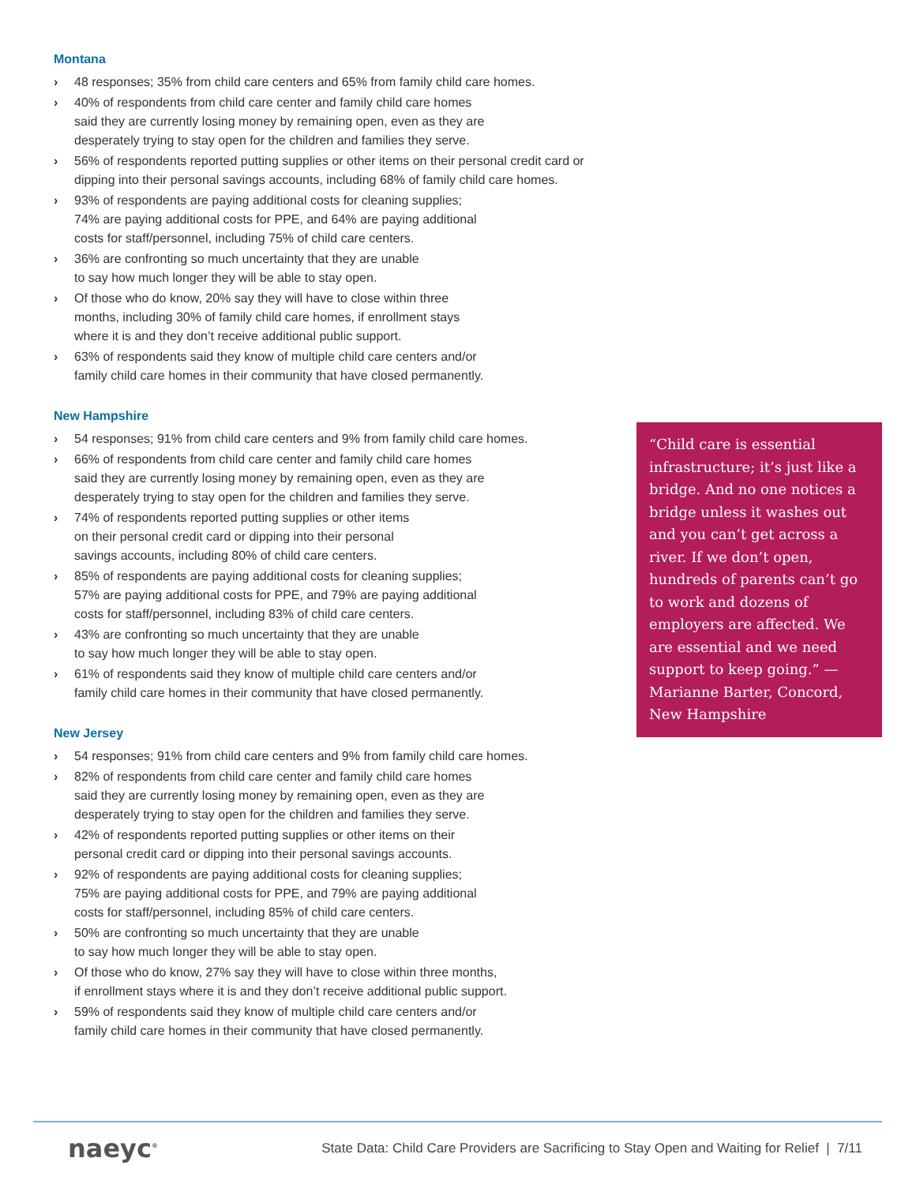Montana
› 48 responses; 35% from child care centers and 65% from family child care homes.
› 40% of respondents from child care center and family child care homes
said they are currently losing money by remaining open, even as they are
desperately trying to stay open for the children and families they serve.
› 56% of respondents reported putting supplies or other items on their personal credit card or dipping into their personal savings accounts, including 68% of family child care homes.
› 93% of respondents are paying additional costs for cleaning supplies;
74% are paying additional costs for PPE, and 64% are paying additional
costs for staff/personnel, including 75% of child care centers.
› 36% are confronting so much uncertainty that they are unable
to say how much longer they will be able to stay open.
› Of those who do know, 20% say they will have to close within three
months, including 30% of family child care homes, if enrollment stays
where it is and they don’t receive additional public support.
› 63% of respondents said they know of multiple child care centers and/or
family child care homes in their community that have closed permanently.
New Hampshire
› 54 responses; 91% from child care centers and 9% from family child care homes.
› 66% of respondents from child care center and family child care homes
said they are currently losing money by remaining open, even as they are
desperately trying to stay open for the children and families they serve.
› 74% of respondents reported putting supplies or other items
on their personal credit card or dipping into their personal
savings accounts, including 80% of child care centers.
› 85% of respondents are paying additional costs for cleaning supplies;
57% are paying additional costs for PPE, and 79% are paying additional
costs for staff/personnel, including 83% of child care centers.
› 43% are confronting so much uncertainty that they are unable
to say how much longer they will be able to stay open.
› 61% of respondents said they know of multiple child care centers and/or
family child care homes in their community that have closed permanently.
New Jersey
› 54 responses; 91% from child care centers and 9% from family child care homes.
› 82% of respondents from child care center and family child care homes
said they are currently losing money by remaining open, even as they are
desperately trying to stay open for the children and families they serve.
› 42% of respondents reported putting supplies or other items on their
personal credit card or dipping into their personal savings accounts.
› 92% of respondents are paying additional costs for cleaning supplies;
75% are paying additional costs for PPE, and 79% are paying additional
costs for staff/personnel, including 85% of child care centers.
› 50% are confronting so much uncertainty that they are unable
to say how much longer they will be able to stay open.
› Of those who do know, 27% say they will have to close within three months,
if enrollment stays where it is and they don’t receive additional public support.
› 59% of respondents said they know of multiple child care centers and/or
family child care homes in their community that have closed permanently.
“Child care is essential infrastructure; it’s just like a bridge. And no one notices a bridge unless it washes out and you can’t get across a river. If we don’t open, hundreds of parents can’t go to work and dozens of employers are affected. We are essential and we need support to keep going.” — Marianne Barter, Concord, New Hampshire
naeyc<sup>®</sup>
State Data: Child Care Providers are Sacrificing to Stay Open and Waiting for Relief | 7/11